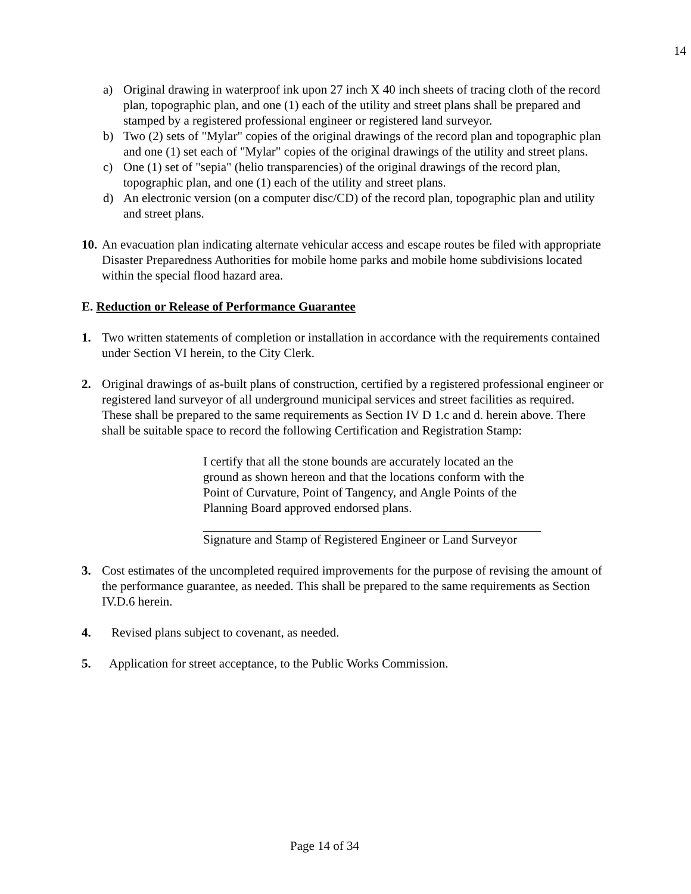14
a) Original drawing in waterproof ink upon 27 inch X 40 inch sheets of tracing cloth of the record plan, topographic plan, and one (1) each of the utility and street plans shall be prepared and stamped by a registered professional engineer or registered land surveyor.
b) Two (2) sets of "Mylar" copies of the original drawings of the record plan and topographic plan and one (1) set each of "Mylar" copies of the original drawings of the utility and street plans.
c) One (1) set of "sepia" (helio transparencies) of the original drawings of the record plan, topographic plan, and one (1) each of the utility and street plans.
d) An electronic version (on a computer disc/CD) of the record plan, topographic plan and utility and street plans.
10.
An evacuation plan indicating alternate vehicular access and escape routes be filed with appropriate Disaster Preparedness Authorities for mobile home parks and mobile home subdivisions located within the special flood hazard area.
E. Reduction or Release of Performance Guarantee
1. Two written statements of completion or installation in accordance with the requirements contained under Section VI herein, to the City Clerk.
2. Original drawings of as-built plans of construction, certified by a registered professional engineer or registered land surveyor of all underground municipal services and street facilities as required. These shall be prepared to the same requirements as Section IV D 1.c and d. herein above. There shall be suitable space to record the following Certification and Registration Stamp:
I certify that all the stone bounds are accurately located an the ground as shown hereon and that the locations conform with the Point of Curvature, Point of Tangency, and Angle Points of the Planning Board approved endorsed plans.
Signature and Stamp of Registered Engineer or Land Surveyor
3. Cost estimates of the uncompleted required improvements for the purpose of revising the amount of the performance guarantee, as needed. This shall be prepared to the same requirements as Section IV.D.6 herein.
4. Revised plans subject to covenant, as needed.
5. Application for street acceptance, to the Public Works Commission.
Page 14 of 34